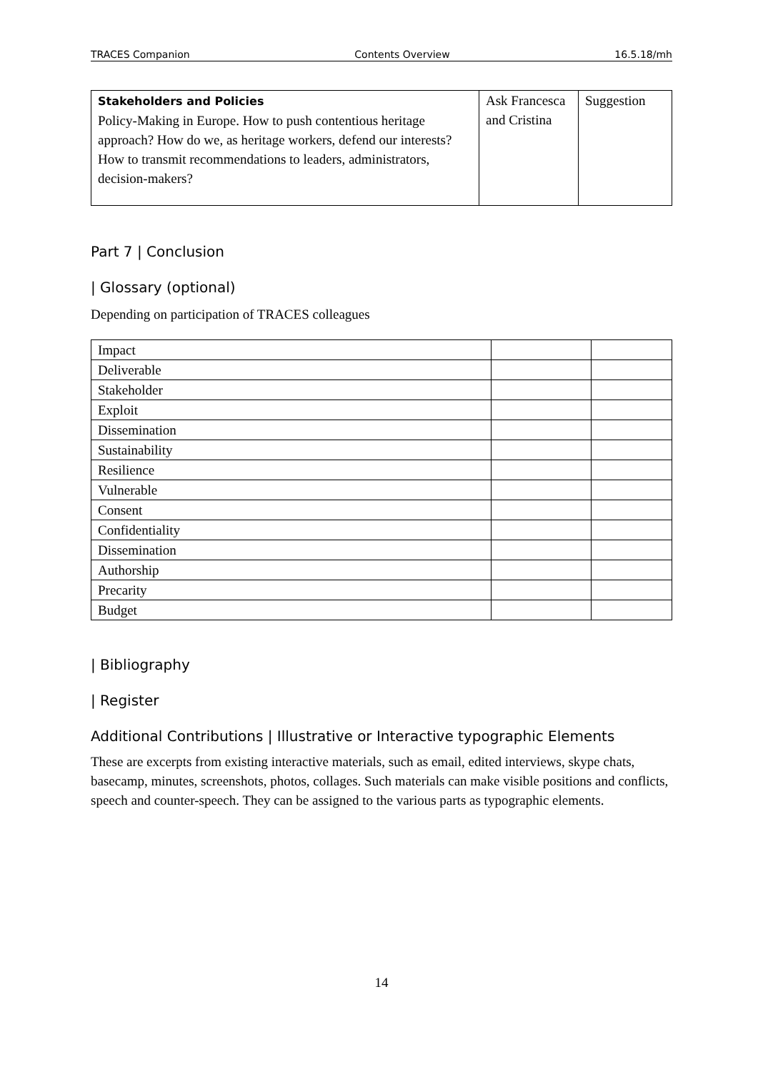TRACES Companion Contents Overview 16.5.18/mh
| Stakeholders and Policies Policy-Making in Europe. How to push contentious heritage approach? How do we, as heritage workers, defend our interests? How to transmit recommendations to leaders, administrators, decision-makers? | Ask Francesca and Cristina | Suggestion |
Part 7 | Conclusion
| Glossary (optional)
Depending on participation of TRACES colleagues
| Impact | | |
| Deliverable | | |
| Stakeholder | | |
| Exploit | | |
| Dissemination | | |
| Sustainability | | |
| Resilience | | |
| Vulnerable | | |
| Consent | | |
| Confidentiality | | |
| Dissemination | | |
| Authorship | | |
| Precarity | | |
| Budget | | |
| Bibliography
| Register
Additional Contributions | Illustrative or Interactive typographic Elements
These are excerpts from existing interactive materials, such as email, edited interviews, skype chats, basecamp, minutes, screenshots, photos, collages. Such materials can make visible positions and conflicts, speech and counter-speech. They can be assigned to the various parts as typographic elements.
14